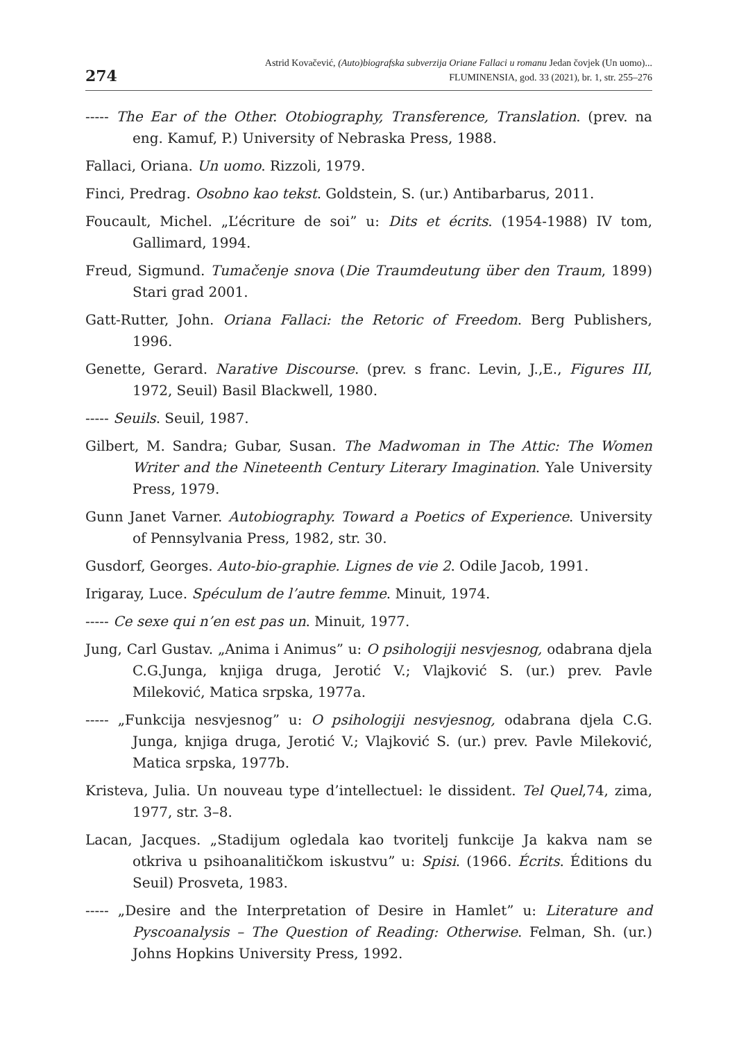274
Astrid Kovačević, (Auto)biografska subverzija Oriane Fallaci u romanu Jedan čovjek (Un uomo)...
FLUMINENSIA, god. 33 (2021), br. 1, str. 255–276
----- The Ear of the Other. Otobiography, Transference, Translation. (prev. na eng. Kamuf, P.) University of Nebraska Press, 1988.
Fallaci, Oriana. Un uomo. Rizzoli, 1979.
Finci, Predrag. Osobno kao tekst. Goldstein, S. (ur.) Antibarbarus, 2011.
Foucault, Michel. „L’écriture de soi” u: Dits et écrits. (1954-1988) IV tom, Gallimard, 1994.
Freud, Sigmund. Tumačenje snova (Die Traumdeutung über den Traum, 1899) Stari grad 2001.
Gatt-Rutter, John. Oriana Fallaci: the Retoric of Freedom. Berg Publishers, 1996.
Genette, Gerard. Narative Discourse. (prev. s franc. Levin, J.,E., Figures III, 1972, Seuil) Basil Blackwell, 1980.
----- Seuils. Seuil, 1987.
Gilbert, M. Sandra; Gubar, Susan. The Madwoman in The Attic: The Women Writer and the Nineteenth Century Literary Imagination. Yale University Press, 1979.
Gunn Janet Varner. Autobiography. Toward a Poetics of Experience. University of Pennsylvania Press, 1982, str. 30.
Gusdorf, Georges. Auto-bio-graphie. Lignes de vie 2. Odile Jacob, 1991.
Irigaray, Luce. Spéculum de l’autre femme. Minuit, 1974.
----- Ce sexe qui n’en est pas un. Minuit, 1977.
Jung, Carl Gustav. „Anima i Animus” u: O psihologiji nesvjesnog, odabrana djela C.G.Junga, knjiga druga, Jerotić V.; Vlajković S. (ur.) prev. Pavle Mileković, Matica srpska, 1977a.
----- „Funkcija nesvjesnog” u: O psihologiji nesvjesnog, odabrana djela C.G. Junga, knjiga druga, Jerotić V.; Vlajković S. (ur.) prev. Pavle Mileković, Matica srpska, 1977b.
Kristeva, Julia. Un nouveau type d’intellectuel: le dissident. Tel Quel,74, zima, 1977, str. 3–8.
Lacan, Jacques. „Stadijum ogledala kao tvoritelj funkcije Ja kakva nam se otkriva u psihoanalitičkom iskustvu” u: Spisi. (1966. Écrits. Éditions du Seuil) Prosveta, 1983.
----- „Desire and the Interpretation of Desire in Hamlet” u: Literature and Pyscoanalysis – The Question of Reading: Otherwise. Felman, Sh. (ur.) Johns Hopkins University Press, 1992.